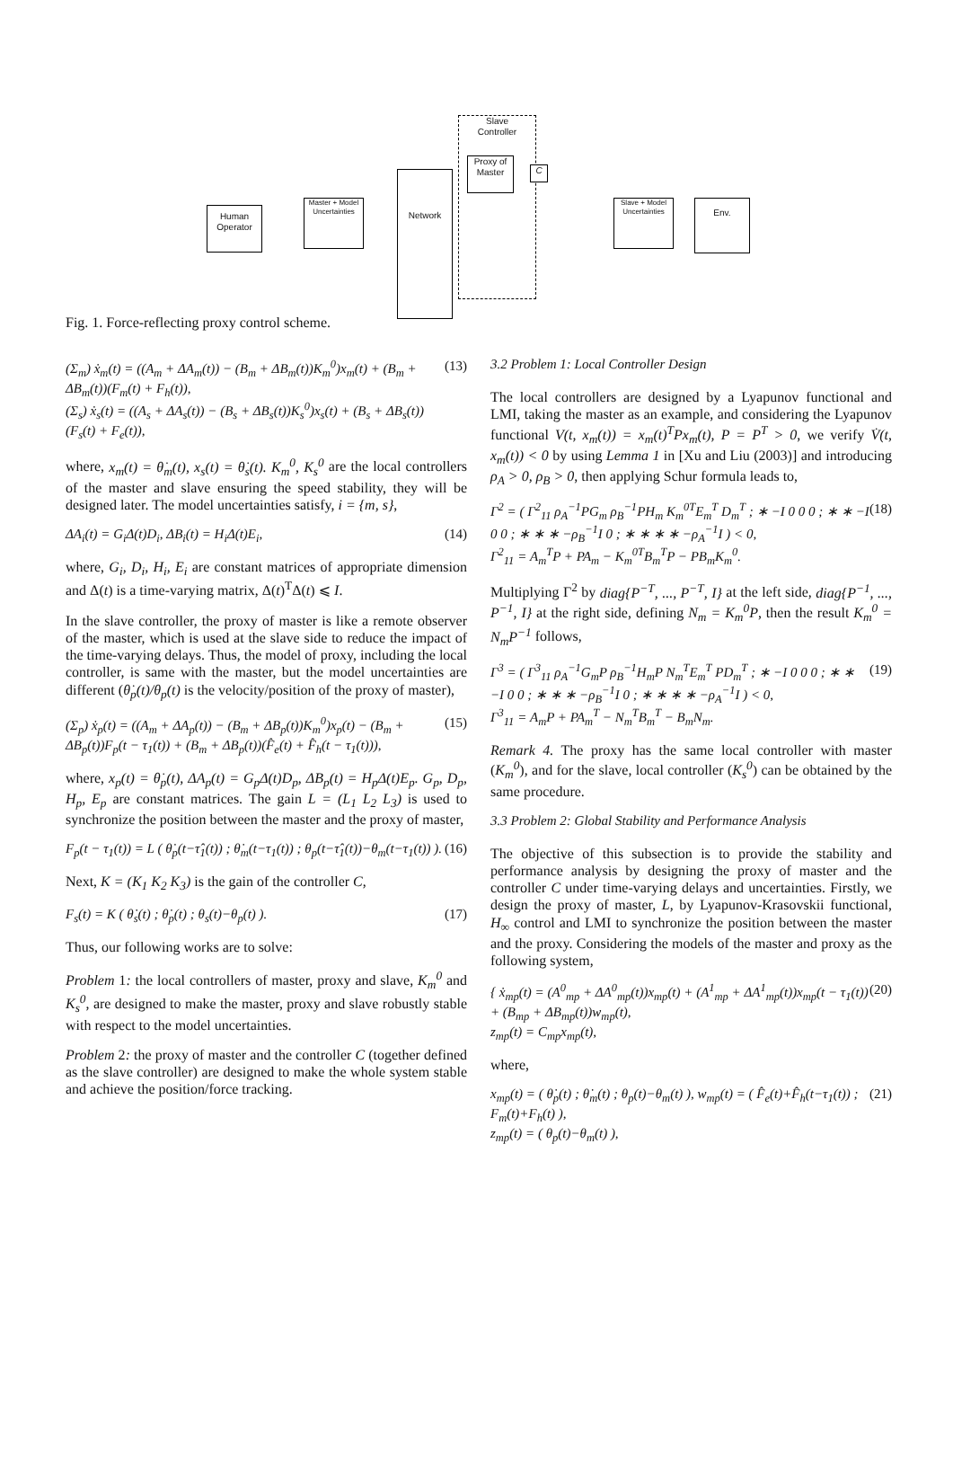Slave
Controller
Human Operator
Master + Model Uncertainties
Network
Proxy of Master
C
Slave + Model Uncertainties
Env.
Fig. 1. Force-reflecting proxy control scheme.
(Σ<sub>m</sub>) ẋ<sub>m</sub>(t) = ((A<sub>m</sub> + ΔA<sub>m</sub>(t)) − (B<sub>m</sub> + ΔB<sub>m</sub>(t))K<sub>m</sub><sup>0</sup>)x<sub>m</sub>(t) + (B<sub>m</sub> + ΔB<sub>m</sub>(t))(F<sub>m</sub>(t) + F<sub>h</sub>(t)),
(Σ<sub>s</sub>) ẋ<sub>s</sub>(t) = ((A<sub>s</sub> + ΔA<sub>s</sub>(t)) − (B<sub>s</sub> + ΔB<sub>s</sub>(t))K<sub>s</sub><sup>0</sup>)x<sub>s</sub>(t) + (B<sub>s</sub> + ΔB<sub>s</sub>(t))(F<sub>s</sub>(t) + F<sub>e</sub>(t)), (13)
where, x<sub>m</sub>(t) = θ̇<sub>m</sub>(t), x<sub>s</sub>(t) = θ̇<sub>s</sub>(t). K<sub>m</sub><sup>0</sup>, K<sub>s</sub><sup>0</sup> are the local controllers of the master and slave ensuring the speed stability, they will be designed later. The model uncertainties satisfy, i = {m, s},
ΔA<sub>i</sub>(t) = G<sub>i</sub>Δ(t)D<sub>i</sub>, ΔB<sub>i</sub>(t) = H<sub>i</sub>Δ(t)E<sub>i</sub>, (14)
where, G<sub>i</sub>, D<sub>i</sub>, H<sub>i</sub>, E<sub>i</sub> are constant matrices of appropriate dimension and Δ(t) is a time-varying matrix, Δ(t)<sup>T</sup>Δ(t) ⩽ I.
In the slave controller, the proxy of master is like a remote observer of the master, which is used at the slave side to reduce the impact of the time-varying delays. Thus, the model of proxy, including the local controller, is same with the master, but the model uncertainties are different (θ̇<sub>p</sub>(t)/θ<sub>p</sub>(t) is the velocity/position of the proxy of master),
(Σ<sub>p</sub>) ẋ<sub>p</sub>(t) = ((A<sub>m</sub> + ΔA<sub>p</sub>(t)) − (B<sub>m</sub> + ΔB<sub>p</sub>(t))K<sub>m</sub><sup>0</sup>)x<sub>p</sub>(t) − (B<sub>m</sub> + ΔB<sub>p</sub>(t))F<sub>p</sub>(t − τ<sub>1</sub>(t)) + (B<sub>m</sub> + ΔB<sub>p</sub>(t))(F̂<sub>e</sub>(t) + F̂<sub>h</sub>(t − τ<sub>1</sub>(t))), (15)
where, x<sub>p</sub>(t) = θ̇<sub>p</sub>(t), ΔA<sub>p</sub>(t) = G<sub>p</sub>Δ(t)D<sub>p</sub>, ΔB<sub>p</sub>(t) = H<sub>p</sub>Δ(t)E<sub>p</sub>. G<sub>p</sub>, D<sub>p</sub>, H<sub>p</sub>, E<sub>p</sub> are constant matrices. The gain L = (L<sub>1</sub> L<sub>2</sub> L<sub>3</sub>) is used to synchronize the position between the master and the proxy of master,
F<sub>p</sub>(t − τ<sub>1</sub>(t)) = L ( θ̇<sub>p</sub>(t−τ̂<sub>1</sub>(t)) ; θ̇<sub>m</sub>(t−τ<sub>1</sub>(t)) ; θ<sub>p</sub>(t−τ̂<sub>1</sub>(t))−θ<sub>m</sub>(t−τ<sub>1</sub>(t)) ). (16)
Next, K = (K<sub>1</sub> K<sub>2</sub> K<sub>3</sub>) is the gain of the controller C,
F<sub>s</sub>(t) = K ( θ̇<sub>s</sub>(t) ; θ̇<sub>p</sub>(t) ; θ<sub>s</sub>(t)−θ<sub>p</sub>(t) ). (17)
Thus, our following works are to solve:
Problem 1: the local controllers of master, proxy and slave, K<sub>m</sub><sup>0</sup> and K<sub>s</sub><sup>0</sup>, are designed to make the master, proxy and slave robustly stable with respect to the model uncertainties.
Problem 2: the proxy of master and the controller C (together defined as the slave controller) are designed to make the whole system stable and achieve the position/force tracking.
3.2 Problem 1: Local Controller Design
The local controllers are designed by a Lyapunov functional and LMI, taking the master as an example, and considering the Lyapunov functional V(t, x<sub>m</sub>(t)) = x<sub>m</sub>(t)<sup>T</sup>Px<sub>m</sub>(t), P = P<sup>T</sup> > 0, we verify V̇(t, x<sub>m</sub>(t)) < 0 by using Lemma 1 in [Xu and Liu (2003)] and introducing ρ<sub>A</sub> > 0, ρ<sub>B</sub> > 0, then applying Schur formula leads to,
Γ<sup>2</sup> = ( Γ<sup>2</sup><sub>11</sub> ρ<sub>A</sub><sup>−1</sup>PG<sub>m</sub> ρ<sub>B</sub><sup>−1</sup>PH<sub>m</sub> K<sub>m</sub><sup>0T</sup>E<sub>m</sub><sup>T</sup> D<sub>m</sub><sup>T</sup> ; ∗ −I 0 0 0 ; ∗ ∗ −I 0 0 ; ∗ ∗ ∗ −ρ<sub>B</sub><sup>−1</sup>I 0 ; ∗ ∗ ∗ ∗ −ρ<sub>A</sub><sup>−1</sup>I ) < 0,
Γ<sup>2</sup><sub>11</sub> = A<sub>m</sub><sup>T</sup>P + PA<sub>m</sub> − K<sub>m</sub><sup>0T</sup>B<sub>m</sub><sup>T</sup>P − PB<sub>m</sub>K<sub>m</sub><sup>0</sup>. (18)
Multiplying Γ<sup>2</sup> by diag{P<sup>−T</sup>, ..., P<sup>−T</sup>, I} at the left side, diag{P<sup>−1</sup>, ..., P<sup>−1</sup>, I} at the right side, defining N<sub>m</sub> = K<sub>m</sub><sup>0</sup>P, then the result K<sub>m</sub><sup>0</sup> = N<sub>m</sub>P<sup>−1</sup> follows,
Γ<sup>3</sup> = ( Γ<sup>3</sup><sub>11</sub> ρ<sub>A</sub><sup>−1</sup>G<sub>m</sub>P ρ<sub>B</sub><sup>−1</sup>H<sub>m</sub>P N<sub>m</sub><sup>T</sup>E<sub>m</sub><sup>T</sup> PD<sub>m</sub><sup>T</sup> ; ∗ −I 0 0 0 ; ∗ ∗ −I 0 0 ; ∗ ∗ ∗ −ρ<sub>B</sub><sup>−1</sup>I 0 ; ∗ ∗ ∗ ∗ −ρ<sub>A</sub><sup>−1</sup>I ) < 0,
Γ<sup>3</sup><sub>11</sub> = A<sub>m</sub>P + PA<sub>m</sub><sup>T</sup> − N<sub>m</sub><sup>T</sup>B<sub>m</sub><sup>T</sup> − B<sub>m</sub>N<sub>m</sub>. (19)
Remark 4. The proxy has the same local controller with master (K<sub>m</sub><sup>0</sup>), and for the slave, local controller (K<sub>s</sub><sup>0</sup>) can be obtained by the same procedure.
3.3 Problem 2: Global Stability and Performance Analysis
The objective of this subsection is to provide the stability and performance analysis by designing the proxy of master and the controller C under time-varying delays and uncertainties. Firstly, we design the proxy of master, L, by Lyapunov-Krasovskii functional, H<sub>∞</sub> control and LMI to synchronize the position between the master and the proxy. Considering the models of the master and proxy as the following system,
{ ẋ<sub>mp</sub>(t) = (A<sup>0</sup><sub>mp</sub> + ΔA<sup>0</sup><sub>mp</sub>(t))x<sub>mp</sub>(t) + (A<sup>1</sup><sub>mp</sub> + ΔA<sup>1</sup><sub>mp</sub>(t))x<sub>mp</sub>(t − τ<sub>1</sub>(t)) + (B<sub>mp</sub> + ΔB<sub>mp</sub>(t))w<sub>mp</sub>(t),
z<sub>mp</sub>(t) = C<sub>mp</sub>x<sub>mp</sub>(t), (20)
where,
x<sub>mp</sub>(t) = ( θ̇<sub>p</sub>(t) ; θ̇<sub>m</sub>(t) ; θ<sub>p</sub>(t)−θ<sub>m</sub>(t) ), w<sub>mp</sub>(t) = ( F̂<sub>e</sub>(t)+F̂<sub>h</sub>(t−τ<sub>1</sub>(t)) ; F<sub>m</sub>(t)+F<sub>h</sub>(t) ),
z<sub>mp</sub>(t) = ( θ<sub>p</sub>(t)−θ<sub>m</sub>(t) ), (21)